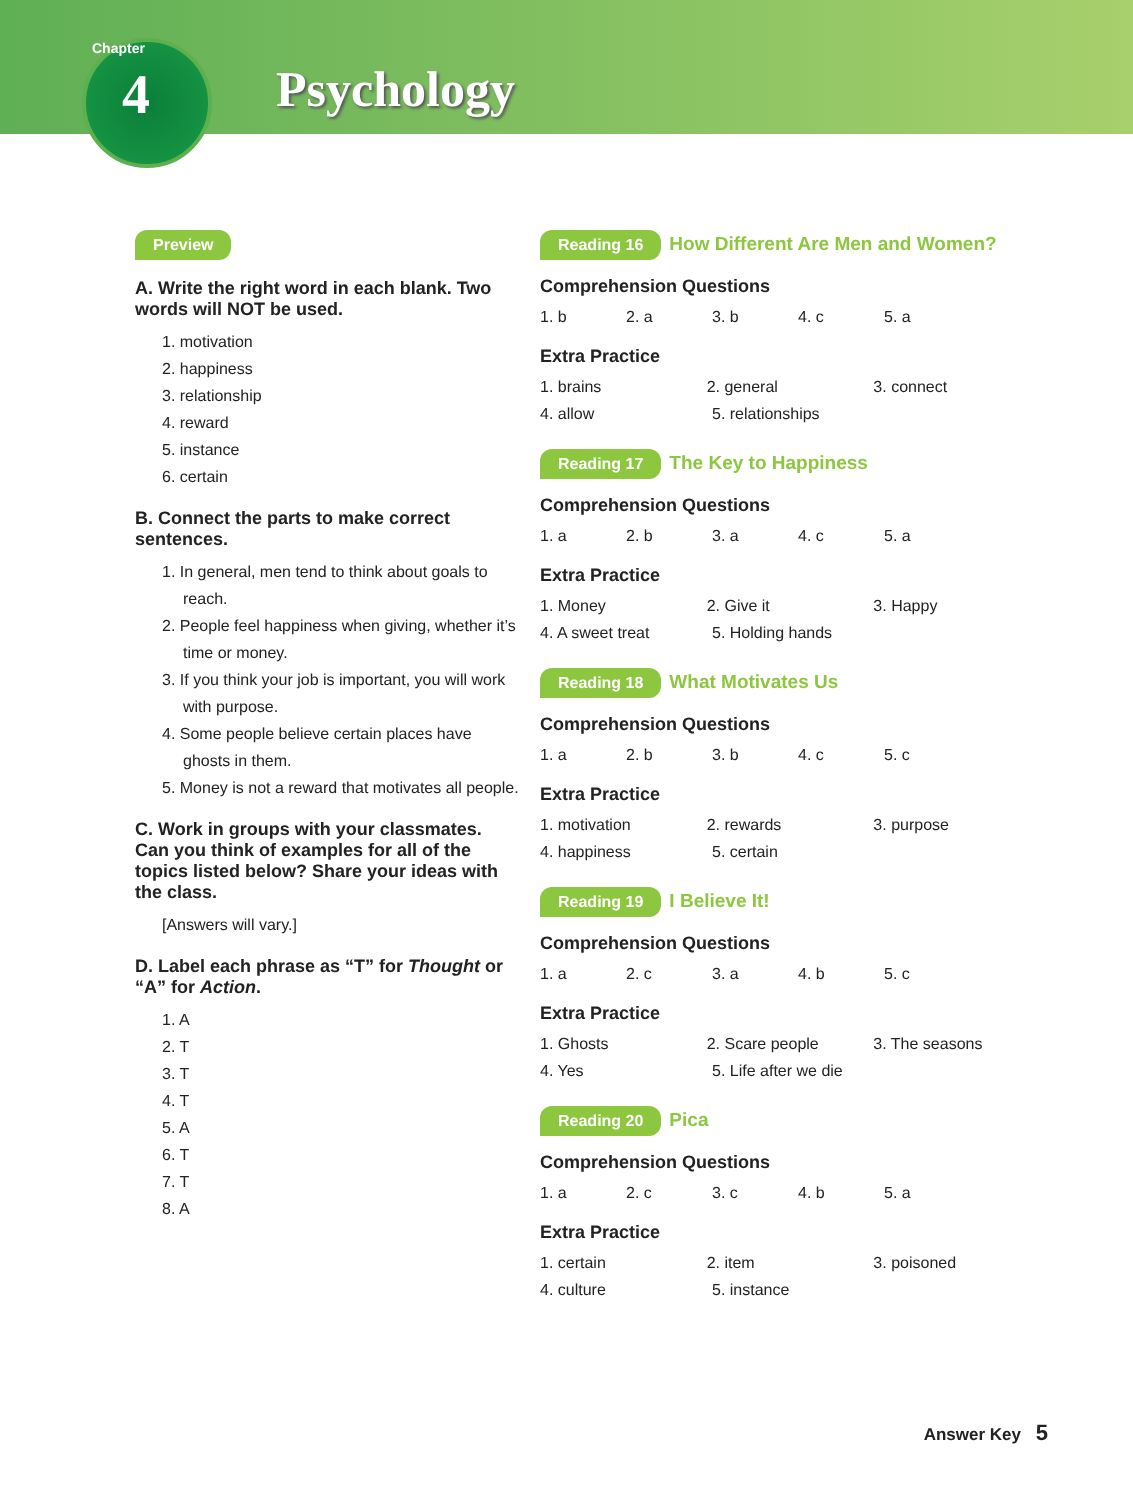Chapter
4 Psychology
Preview
A. Write the right word in each blank. Two words will NOT be used.
1. motivation
2. happiness
3. relationship
4. reward
5. instance
6. certain
B. Connect the parts to make correct sentences.
1. In general, men tend to think about goals to reach.
2. People feel happiness when giving, whether it’s time or money.
3. If you think your job is important, you will work with purpose.
4. Some people believe certain places have ghosts in them.
5. Money is not a reward that motivates all people.
C. Work in groups with your classmates. Can you think of examples for all of the topics listed below? Share your ideas with the class.
[Answers will vary.]
D. Label each phrase as “T” for Thought or “A” for Action.
1. A
2. T
3. T
4. T
5. A
6. T
7. T
8. A
Reading 16 How Different Are Men and Women?
Comprehension Questions
1. b 2. a 3. b 4. c 5. a
Extra Practice
1. brains 2. general 3. connect
4. allow 5. relationships
Reading 17 The Key to Happiness
Comprehension Questions
1. a 2. b 3. a 4. c 5. a
Extra Practice
1. Money 2. Give it 3. Happy
4. A sweet treat 5. Holding hands
Reading 18 What Motivates Us
Comprehension Questions
1. a 2. b 3. b 4. c 5. c
Extra Practice
1. motivation 2. rewards 3. purpose
4. happiness 5. certain
Reading 19 I Believe It!
Comprehension Questions
1. a 2. c 3. a 4. b 5. c
Extra Practice
1. Ghosts 2. Scare people 3. The seasons
4. Yes 5. Life after we die
Reading 20 Pica
Comprehension Questions
1. a 2. c 3. c 4. b 5. a
Extra Practice
1. certain 2. item 3. poisoned
4. culture 5. instance
Answer Key 5